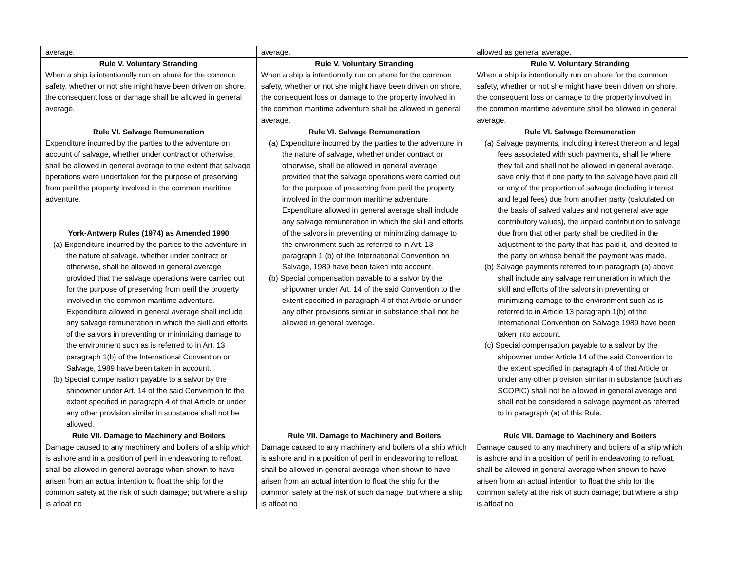| average. | average. | allowed as general average. |
| Rule V. Voluntary Stranding When a ship is intentionally run on shore for the common safety, whether or not she might have been driven on shore, the consequent loss or damage shall be allowed in general average. | Rule V. Voluntary Stranding When a ship is intentionally run on shore for the common safety, whether or not she might have been driven on shore, the consequent loss or damage to the property involved in the common maritime adventure shall be allowed in general average. | Rule V. Voluntary Stranding When a ship is intentionally run on shore for the common safety, whether or not she might have been driven on shore, the consequent loss or damage to the property involved in the common maritime adventure shall be allowed in general average. |
| Rule VI. Salvage Remuneration Expenditure incurred by the parties to the adventure on account of salvage, whether under contract or otherwise, shall be allowed in general average to the extent that salvage operations were undertaken for the purpose of preserving from peril the property involved in the common maritime adventure. York-Antwerp Rules (1974) as Amended 1990 (a) Expenditure incurred by the parties to the adventure in the nature of salvage, whether under contract or otherwise, shall be allowed in general average provided that the salvage operations were carried out for the purpose of preserving from peril the property involved in the common maritime adventure. Expenditure allowed in general average shall include any salvage remuneration in which the skill and efforts of the salvors in preventing or minimizing damage to the environment such as is referred to in Art. 13 paragraph 1(b) of the International Convention on Salvage, 1989 have been taken in account. (b) Special compensation payable to a salvor by the shipowner under Art. 14 of the said Convention to the extent specified in paragraph 4 of that Article or under any other provision similar in substance shall not be allowed. | Rule VI. Salvage Remuneration (a) Expenditure incurred by the parties to the adventure in the nature of salvage, whether under contract or otherwise, shall be allowed in general average provided that the salvage operations were carried out for the purpose of preserving from peril the property involved in the common maritime adventure. Expenditure allowed in general average shall include any salvage remuneration in which the skill and efforts of the salvors in preventing or minimizing damage to the environment such as referred to in Art. 13 paragraph 1 (b) of the International Convention on Salvage, 1989 have been taken into account. (b) Special compensation payable to a salvor by the shipowner under Art. 14 of the said Convention to the extent specified in paragraph 4 of that Article or under any other provisions similar in substance shall not be allowed in general average. | Rule VI. Salvage Remuneration (a) Salvage payments, including interest thereon and legal fees associated with such payments, shall lie where they fall and shall not be allowed in general average, save only that if one party to the salvage have paid all or any of the proportion of salvage (including interest and legal fees) due from another party (calculated on the basis of salved values and not general average contributory values), the unpaid contribution to salvage due from that other party shall be credited in the adjustment to the party that has paid it, and debited to the party on whose behalf the payment was made. (b) Salvage payments referred to in paragraph (a) above shall include any salvage remuneration in which the skill and efforts of the salvors in preventing or minimizing damage to the environment such as is referred to in Article 13 paragraph 1(b) of the International Convention on Salvage 1989 have been taken into account. (c) Special compensation payable to a salvor by the shipowner under Article 14 of the said Convention to the extent specified in paragraph 4 of that Article or under any other provision similar in substance (such as SCOPIC) shall not be allowed in general average and shall not be considered a salvage payment as referred to in paragraph (a) of this Rule. |
| Rule VII. Damage to Machinery and Boilers Damage caused to any machinery and boilers of a ship which is ashore and in a position of peril in endeavoring to refloat, shall be allowed in general average when shown to have arisen from an actual intention to float the ship for the common safety at the risk of such damage; but where a ship is afloat no | Rule VII. Damage to Machinery and Boilers Damage caused to any machinery and boilers of a ship which is ashore and in a position of peril in endeavoring to refloat, shall be allowed in general average when shown to have arisen from an actual intention to float the ship for the common safety at the risk of such damage; but where a ship is afloat no | Rule VII. Damage to Machinery and Boilers Damage caused to any machinery and boilers of a ship which is ashore and in a position of peril in endeavoring to refloat, shall be allowed in general average when shown to have arisen from an actual intention to float the ship for the common safety at the risk of such damage; but where a ship is afloat no |